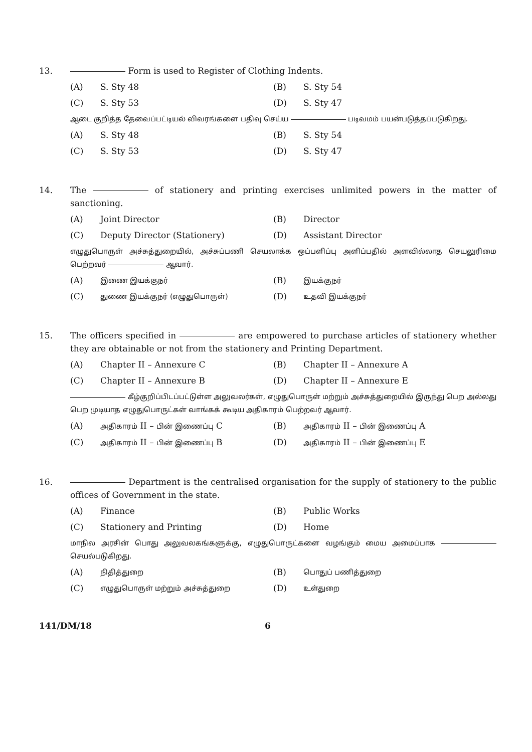13. Form is used to Register of Clothing Indents.
(A) S. Sty 48 (B) S. Sty 54
(C) S. Sty 53 (D) S. Sty 47
ஆடை குறித்த தேவைப்பட்டியல் விவரங்களை பதிவு செய்ய படிவமம் பயன்படுத்தப்படுகிறது.
(A) S. Sty 48 (B) S. Sty 54
(C) S. Sty 53 (D) S. Sty 47
14. The of stationery and printing exercises unlimited powers in the matter of sanctioning.
(A) Joint Director (B) Director
(C) Deputy Director (Stationery) (D) Assistant Director
எழுதுபொருள் அச்சுத்துறையில், அச்சுப்பணி செயலாக்க ஒப்பளிப்பு அளிப்பதில் அளவில்லாத செயலுரிமை பெற்றவர் ஆவார்.
(A) இணை இயக்குநர் (B) இயக்குநர்
(C) துணை இயக்குநர் (எழுதுபொருள்) (D) உதவி இயக்குநர்
15. The officers specified in are empowered to purchase articles of stationery whether they are obtainable or not from the stationery and Printing Department.
(A) Chapter II – Annexure C (B) Chapter II – Annexure A
(C) Chapter II – Annexure B (D) Chapter II – Annexure E
கீழ்குறிப்பிடப்பட்டுள்ள அலுவலர்கள், எழுதுபொருள் மற்றும் அச்சுத்துறையில் இருந்து பெற அல்லது பெற முடியாத எழுதுபொருட்கள் வாங்கக் கூடிய அதிகாரம் பெற்றவர் ஆவார்.
(A) அதிகாரம் II – பின் இணைப்பு C (B) அதிகாரம் II – பின் இணைப்பு A
(C) அதிகாரம் II – பின் இணைப்பு B (D) அதிகாரம் II – பின் இணைப்பு E
16. Department is the centralised organisation for the supply of stationery to the public offices of Government in the state.
(A) Finance (B) Public Works
(C) Stationery and Printing (D) Home
மாநில அரசின் பொது அலுவலகங்களுக்கு, எழுதுபொருட்களை வழங்கும் மைய அமைப்பாக செயல்படுகிறது.
(A) நிதித்துறை (B) பொதுப் பணித்துறை
(C) எழுதுபொருள் மற்றும் அச்சுத்துறை (D) உள்துறை
141/DM/18 6